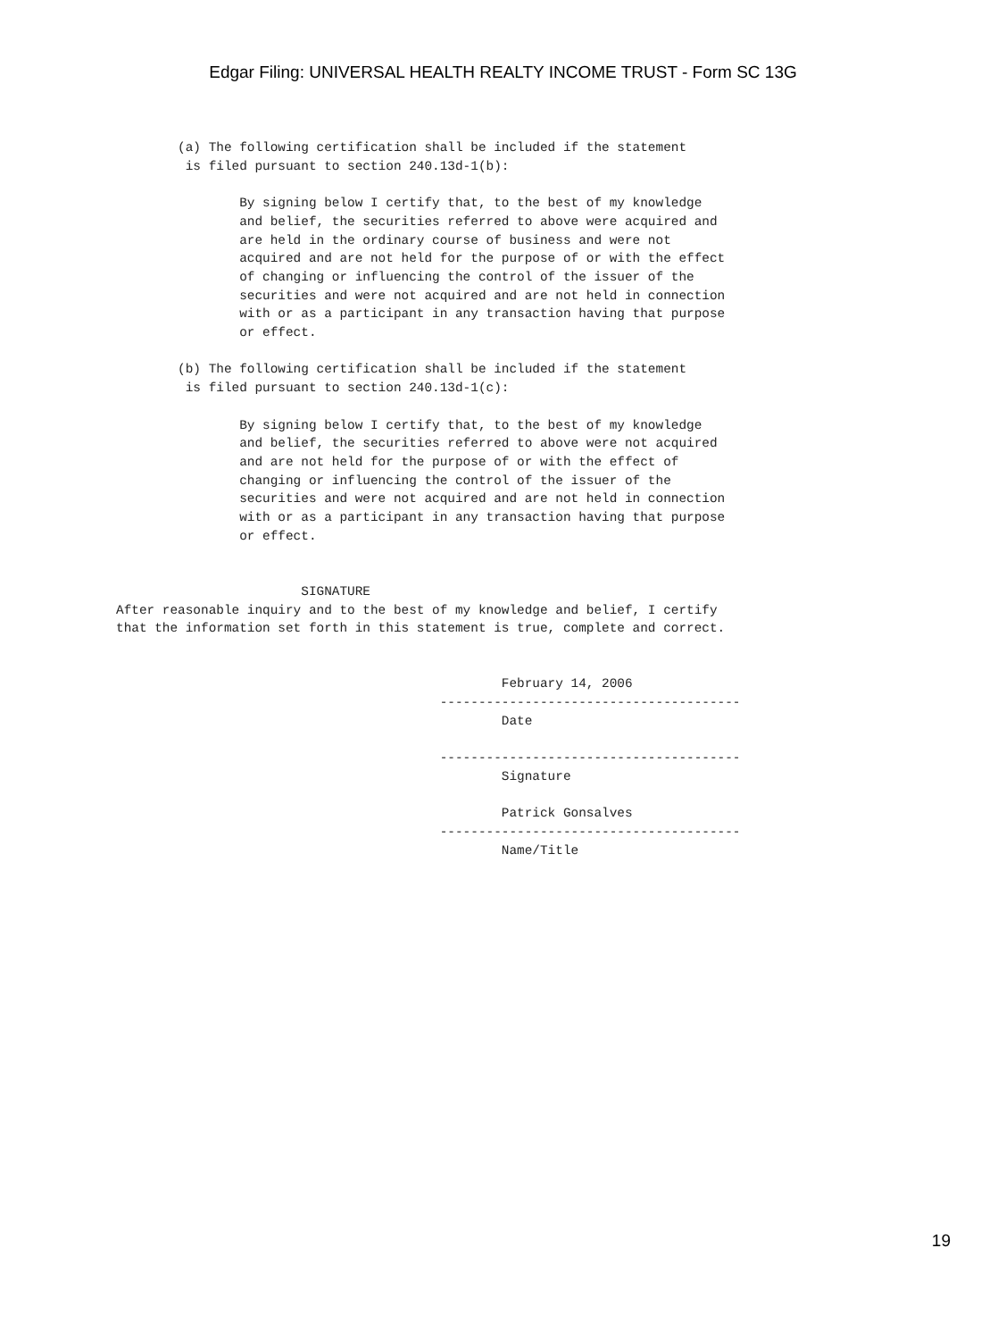Edgar Filing: UNIVERSAL HEALTH REALTY INCOME TRUST - Form SC 13G
        (a) The following certification shall be included if the statement
         is filed pursuant to section 240.13d-1(b):

                By signing below I certify that, to the best of my knowledge
                and belief, the securities referred to above were acquired and
                are held in the ordinary course of business and were not
                acquired and are not held for the purpose of or with the effect
                of changing or influencing the control of the issuer of the
                securities and were not acquired and are not held in connection
                with or as a participant in any transaction having that purpose
                or effect.

        (b) The following certification shall be included if the statement
         is filed pursuant to section 240.13d-1(c):

                By signing below I certify that, to the best of my knowledge
                and belief, the securities referred to above were not acquired
                and are not held for the purpose of or with the effect of
                changing or influencing the control of the issuer of the
                securities and were not acquired and are not held in connection
                with or as a participant in any transaction having that purpose
                or effect.


                        SIGNATURE
After reasonable inquiry and to the best of my knowledge and belief, I certify
that the information set forth in this statement is true, complete and correct.


                                                  February 14, 2006
                                          ---------------------------------------
                                                  Date

                                          ---------------------------------------
                                                  Signature

                                                  Patrick Gonsalves
                                          ---------------------------------------
                                                  Name/Title
19